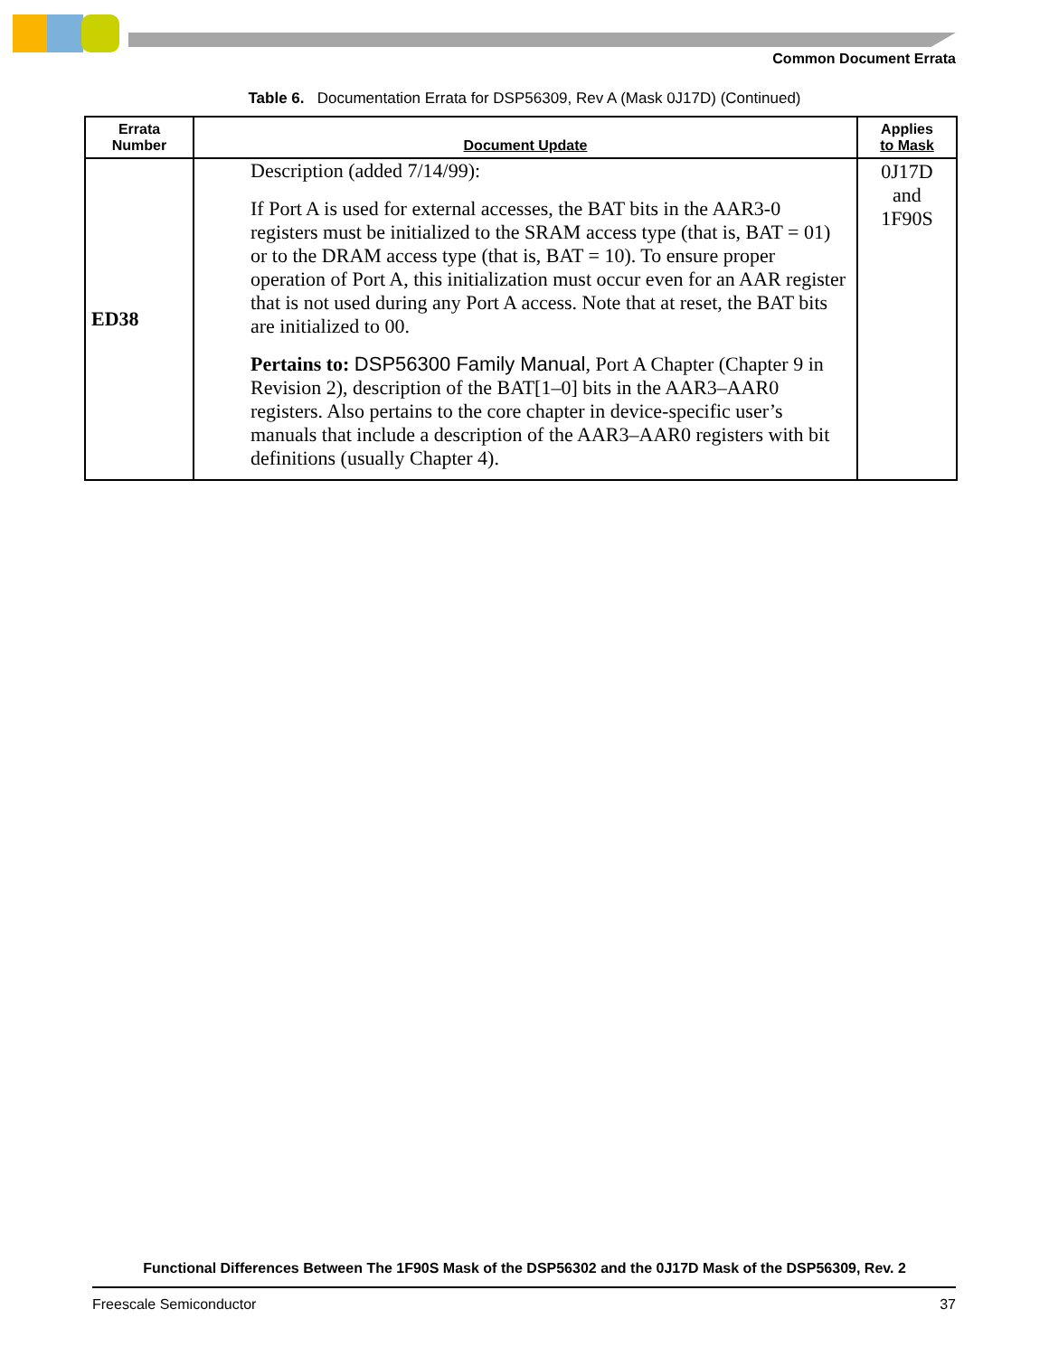Common Document Errata
Table 6. Documentation Errata for DSP56309, Rev A (Mask 0J17D) (Continued)
| Errata Number | Document Update | Applies to Mask |
| --- | --- | --- |
| ED38 | Description (added 7/14/99): If Port A is used for external accesses, the BAT bits in the AAR3-0 registers must be initialized to the SRAM access type (that is, BAT = 01) or to the DRAM access type (that is, BAT = 10). To ensure proper operation of Port A, this initialization must occur even for an AAR register that is not used during any Port A access. Note that at reset, the BAT bits are initialized to 00. Pertains to: DSP56300 Family Manual , Port A Chapter (Chapter 9 in Revision 2), description of the BAT[1–0] bits in the AAR3–AAR0 registers. Also pertains to the core chapter in device-specific user’s manuals that include a description of the AAR3–AAR0 registers with bit definitions (usually Chapter 4). | 0J17D and 1F90S |
Functional Differences Between The 1F90S Mask of the DSP56302 and the 0J17D Mask of the DSP56309, Rev. 2
Freescale Semiconductor 37